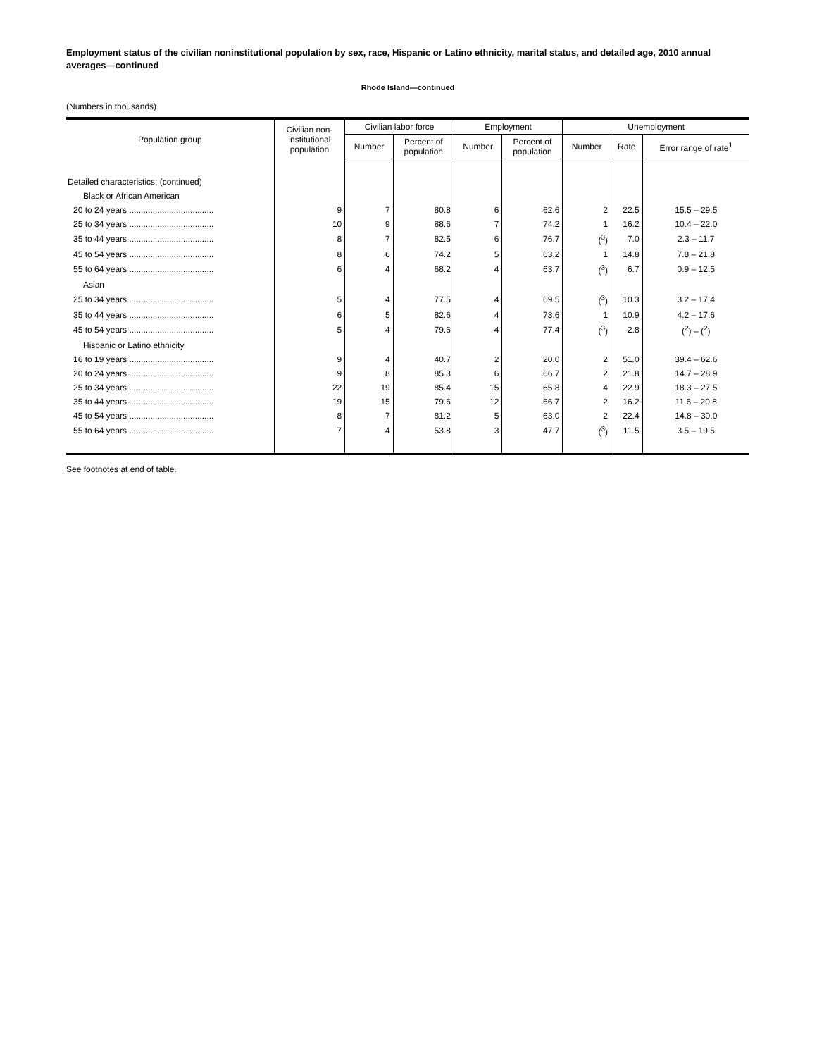Employment status of the civilian noninstitutional population by sex, race, Hispanic or Latino ethnicity, marital status, and detailed age, 2010 annual averages—continued
Rhode Island—continued
(Numbers in thousands)
| Population group | Civilian non- institutional population | Civilian labor force | | Employment | | Unemployment | | |
| --- | --- | --- | --- | --- | --- | --- | --- | --- |
| | | Number | Percent of population | Number | Percent of population | Number | Rate | Error range of rate<sup>1</sup> |
| Detailed characteristics: (continued) | | | | | | | | |
| Black or African American | | | | | | | | |
| 20 to 24 years .................................... | 9 | 7 | 80.8 | 6 | 62.6 | 2 | 22.5 | 15.5 – 29.5 |
| 25 to 34 years .................................... | 10 | 9 | 88.6 | 7 | 74.2 | 1 | 16.2 | 10.4 – 22.0 |
| 35 to 44 years .................................... | 8 | 7 | 82.5 | 6 | 76.7 | (<sup>3</sup>) | 7.0 | 2.3 – 11.7 |
| 45 to 54 years .................................... | 8 | 6 | 74.2 | 5 | 63.2 | 1 | 14.8 | 7.8 – 21.8 |
| 55 to 64 years .................................... | 6 | 4 | 68.2 | 4 | 63.7 | (<sup>3</sup>) | 6.7 | 0.9 – 12.5 |
| Asian | | | | | | | | |
| 25 to 34 years .................................... | 5 | 4 | 77.5 | 4 | 69.5 | (<sup>3</sup>) | 10.3 | 3.2 – 17.4 |
| 35 to 44 years .................................... | 6 | 5 | 82.6 | 4 | 73.6 | 1 | 10.9 | 4.2 – 17.6 |
| 45 to 54 years .................................... | 5 | 4 | 79.6 | 4 | 77.4 | (<sup>3</sup>) | 2.8 | (<sup>2</sup>) – (<sup>2</sup>) |
| Hispanic or Latino ethnicity | | | | | | | | |
| 16 to 19 years .................................... | 9 | 4 | 40.7 | 2 | 20.0 | 2 | 51.0 | 39.4 – 62.6 |
| 20 to 24 years .................................... | 9 | 8 | 85.3 | 6 | 66.7 | 2 | 21.8 | 14.7 – 28.9 |
| 25 to 34 years .................................... | 22 | 19 | 85.4 | 15 | 65.8 | 4 | 22.9 | 18.3 – 27.5 |
| 35 to 44 years .................................... | 19 | 15 | 79.6 | 12 | 66.7 | 2 | 16.2 | 11.6 – 20.8 |
| 45 to 54 years .................................... | 8 | 7 | 81.2 | 5 | 63.0 | 2 | 22.4 | 14.8 – 30.0 |
| 55 to 64 years .................................... | 7 | 4 | 53.8 | 3 | 47.7 | (<sup>3</sup>) | 11.5 | 3.5 – 19.5 |
See footnotes at end of table.